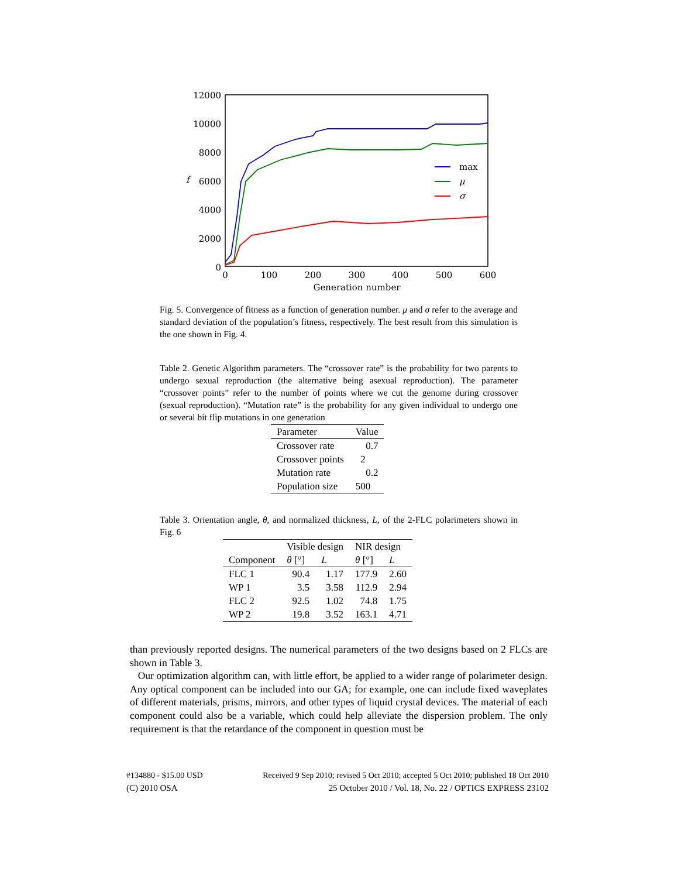12000
10000
8000
6000
4000
2000
0
0
100
200
300
400
500
600
Generation number
f
max
μ
σ
Fig. 5. Convergence of fitness as a function of generation number. μ and σ refer to the average and standard deviation of the population’s fitness, respectively. The best result from this simulation is the one shown in Fig. 4.
Table 2. Genetic Algorithm parameters. The “crossover rate” is the probability for two parents to undergo sexual reproduction (the alternative being asexual reproduction). The parameter “crossover points” refer to the number of points where we cut the genome during crossover (sexual reproduction). “Mutation rate” is the probability for any given individual to undergo one or several bit flip mutations in one generation
| Parameter | Value |
| --- | --- |
| Crossover rate | 0.7 |
| Crossover points | 2 |
| Mutation rate | 0.2 |
| Population size | 500 |
Table 3. Orientation angle, θ, and normalized thickness, L, of the 2-FLC polarimeters shown in Fig. 6
| | Visible design | | NIR design | |
| --- | --- | --- | --- | --- |
| Component | θ [°] | L | θ [°] | L |
| FLC 1 | 90.4 | 1.17 | 177.9 | 2.60 |
| WP 1 | 3.5 | 3.58 | 112.9 | 2.94 |
| FLC 2 | 92.5 | 1.02 | 74.8 | 1.75 |
| WP 2 | 19.8 | 3.52 | 163.1 | 4.71 |
than previously reported designs. The numerical parameters of the two designs based on 2 FLCs are shown in Table 3.
Our optimization algorithm can, with little effort, be applied to a wider range of polarimeter design. Any optical component can be included into our GA; for example, one can include fixed waveplates of different materials, prisms, mirrors, and other types of liquid crystal devices. The material of each component could also be a variable, which could help alleviate the dispersion problem. The only requirement is that the retardance of the component in question must be
#134880 - $15.00 USD Received 9 Sep 2010; revised 5 Oct 2010; accepted 5 Oct 2010; published 18 Oct 2010
(C) 2010 OSA 25 October 2010 / Vol. 18, No. 22 / OPTICS EXPRESS 23102